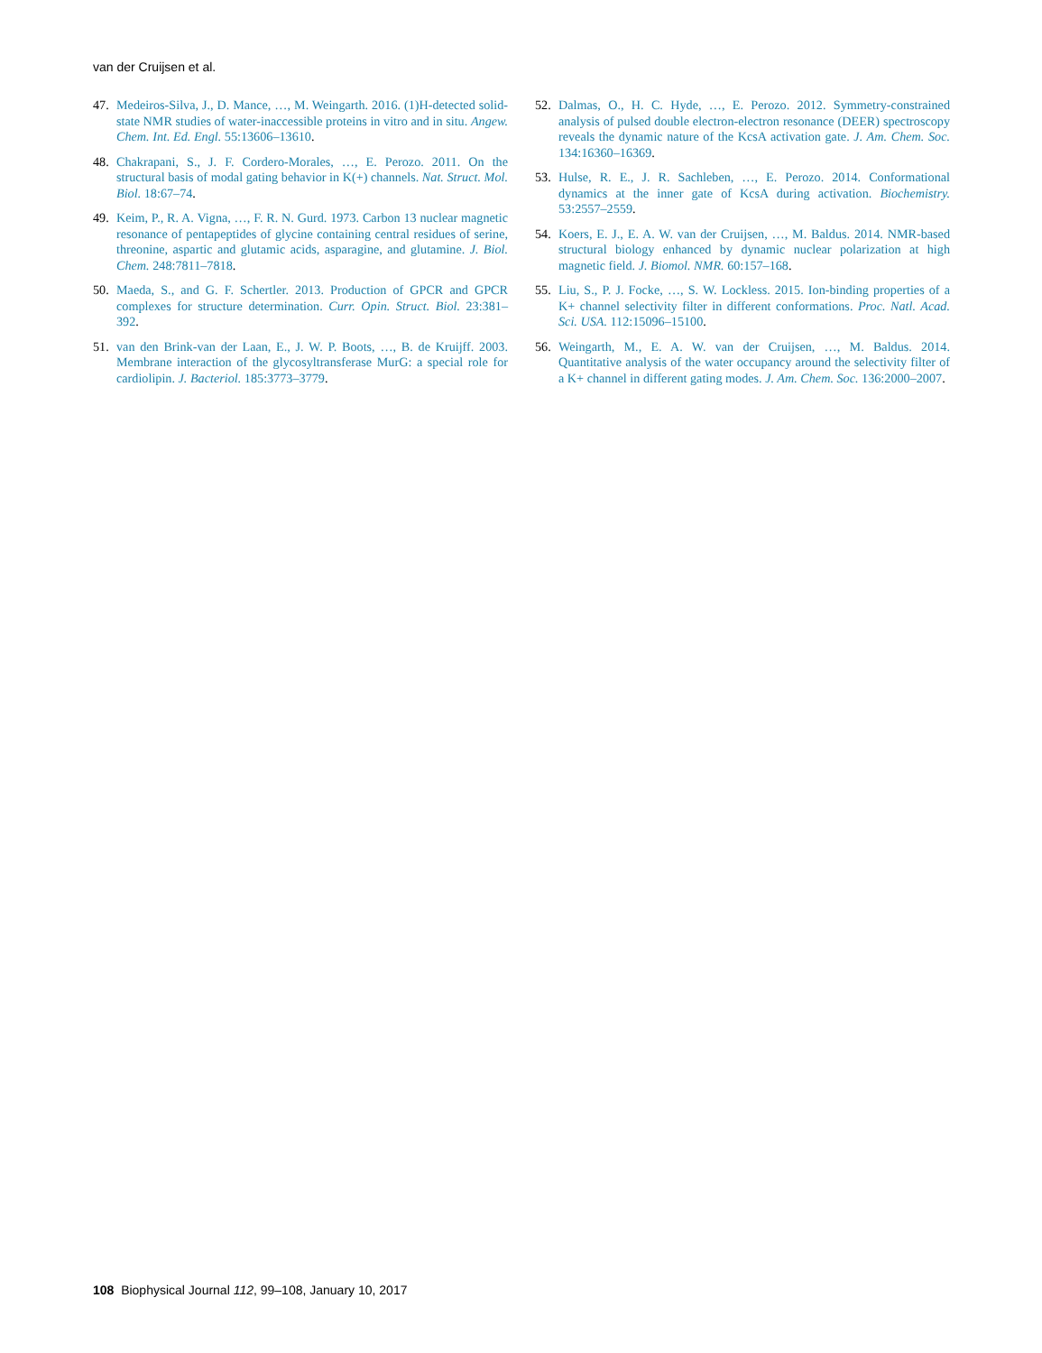van der Cruijsen et al.
47. Medeiros-Silva, J., D. Mance, …, M. Weingarth. 2016. (1)H-detected solid-state NMR studies of water-inaccessible proteins in vitro and in situ. Angew. Chem. Int. Ed. Engl. 55:13606–13610.
48. Chakrapani, S., J. F. Cordero-Morales, …, E. Perozo. 2011. On the structural basis of modal gating behavior in K(+) channels. Nat. Struct. Mol. Biol. 18:67–74.
49. Keim, P., R. A. Vigna, …, F. R. N. Gurd. 1973. Carbon 13 nuclear magnetic resonance of pentapeptides of glycine containing central residues of serine, threonine, aspartic and glutamic acids, asparagine, and glutamine. J. Biol. Chem. 248:7811–7818.
50. Maeda, S., and G. F. Schertler. 2013. Production of GPCR and GPCR complexes for structure determination. Curr. Opin. Struct. Biol. 23:381–392.
51. van den Brink-van der Laan, E., J. W. P. Boots, …, B. de Kruijff. 2003. Membrane interaction of the glycosyltransferase MurG: a special role for cardiolipin. J. Bacteriol. 185:3773–3779.
52. Dalmas, O., H. C. Hyde, …, E. Perozo. 2012. Symmetry-constrained analysis of pulsed double electron-electron resonance (DEER) spectroscopy reveals the dynamic nature of the KcsA activation gate. J. Am. Chem. Soc. 134:16360–16369.
53. Hulse, R. E., J. R. Sachleben, …, E. Perozo. 2014. Conformational dynamics at the inner gate of KcsA during activation. Biochemistry. 53:2557–2559.
54. Koers, E. J., E. A. W. van der Cruijsen, …, M. Baldus. 2014. NMR-based structural biology enhanced by dynamic nuclear polarization at high magnetic field. J. Biomol. NMR. 60:157–168.
55. Liu, S., P. J. Focke, …, S. W. Lockless. 2015. Ion-binding properties of a K+ channel selectivity filter in different conformations. Proc. Natl. Acad. Sci. USA. 112:15096–15100.
56. Weingarth, M., E. A. W. van der Cruijsen, …, M. Baldus. 2014. Quantitative analysis of the water occupancy around the selectivity filter of a K+ channel in different gating modes. J. Am. Chem. Soc. 136:2000–2007.
108 Biophysical Journal 112, 99–108, January 10, 2017